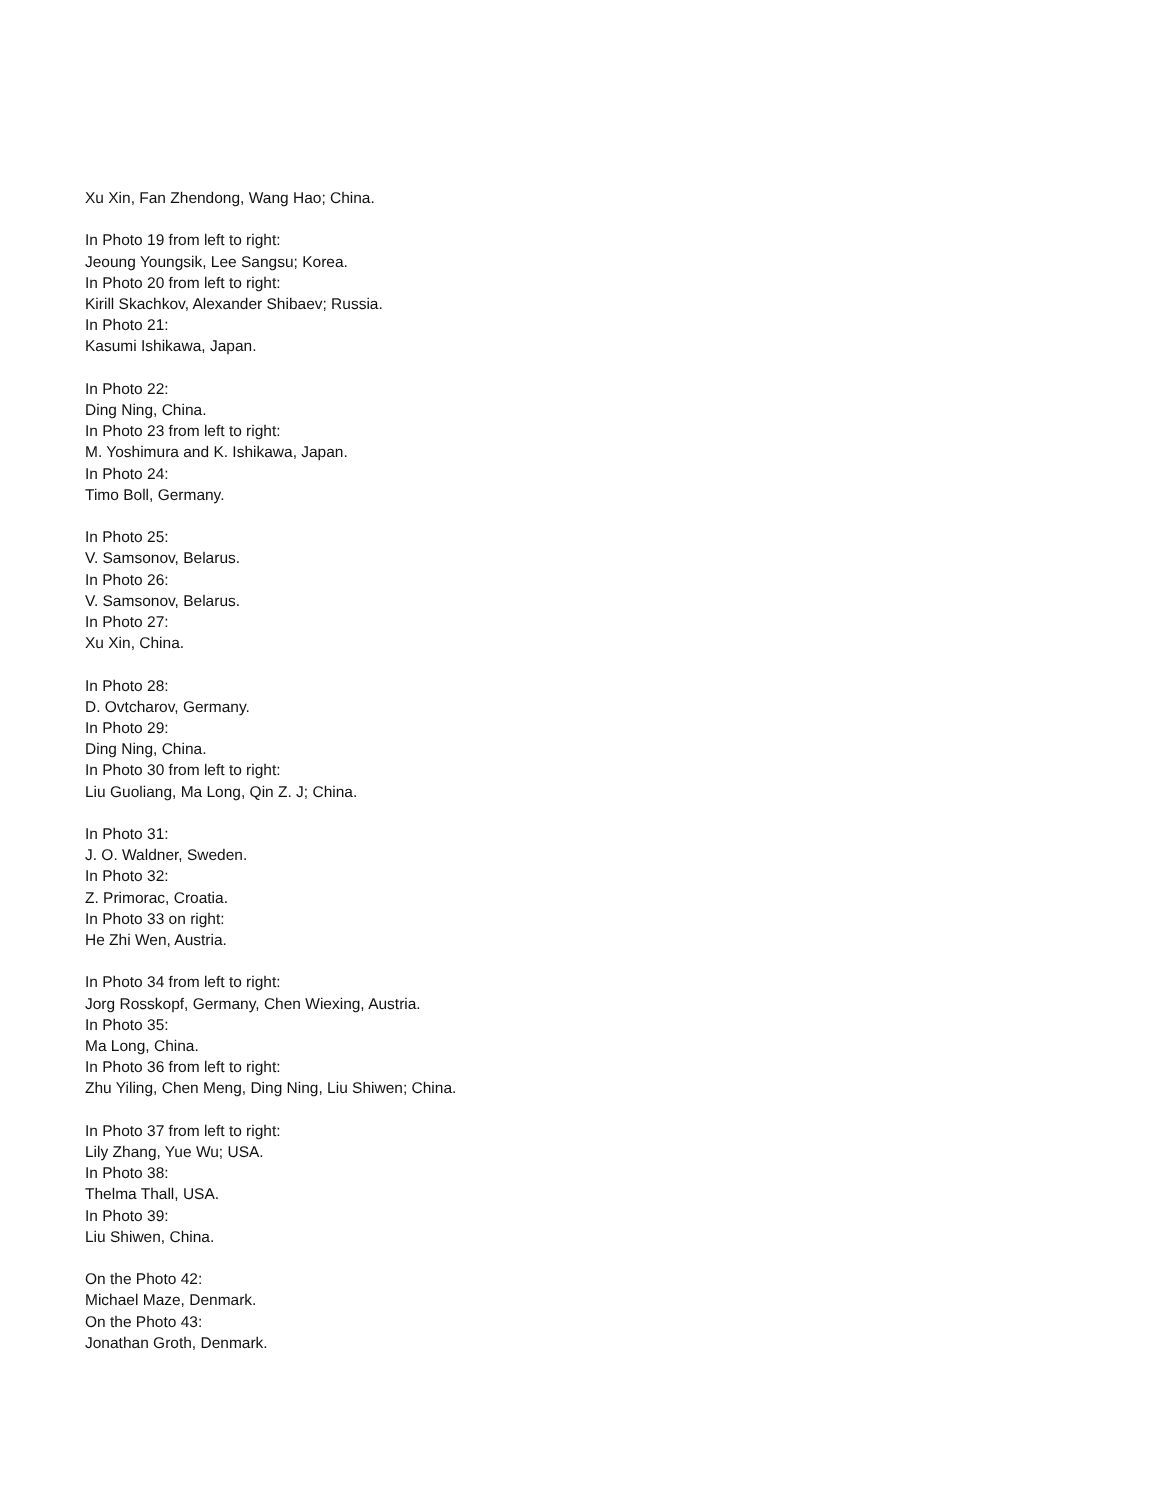Xu Xin, Fan Zhendong, Wang Hao; China.
In Photo 19 from left to right:
Jeoung Youngsik, Lee Sangsu; Korea.
In Photo 20 from left to right:
Kirill Skachkov, Alexander Shibaev; Russia.
In Photo 21:
Kasumi Ishikawa, Japan.
In Photo 22:
Ding Ning, China.
In Photo 23 from left to right:
M. Yoshimura and K. Ishikawa, Japan.
In Photo 24:
Timo Boll, Germany.
In Photo 25:
V. Samsonov, Belarus.
In Photo 26:
V. Samsonov, Belarus.
In Photo 27:
Xu Xin, China.
In Photo 28:
D. Ovtcharov, Germany.
In Photo 29:
Ding Ning, China.
In Photo 30 from left to right:
Liu Guoliang, Ma Long, Qin Z. J; China.
In Photo 31:
J. O. Waldner, Sweden.
In Photo 32:
Z. Primorac, Croatia.
In Photo 33 on right:
He Zhi Wen, Austria.
In Photo 34 from left to right:
Jorg Rosskopf, Germany, Chen Wiexing, Austria.
In Photo 35:
Ma Long, China.
In Photo 36 from left to right:
Zhu Yiling, Chen Meng, Ding Ning, Liu Shiwen; China.
In Photo 37 from left to right:
Lily Zhang, Yue Wu; USA.
In Photo 38:
Thelma Thall, USA.
In Photo 39:
Liu Shiwen, China.
On the Photo 42:
Michael Maze, Denmark.
On the Photo 43:
Jonathan Groth, Denmark.